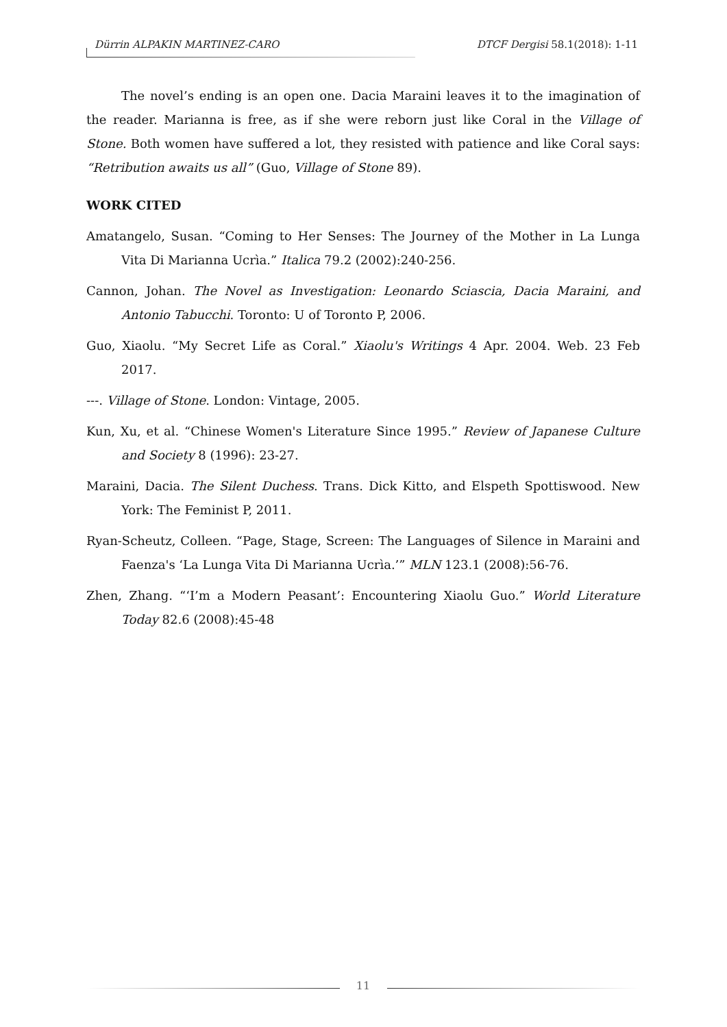Dürrin ALPAKIN MARTINEZ-CARO DTCF Dergisi 58.1(2018): 1-11
The novel’s ending is an open one. Dacia Maraini leaves it to the imagination of the reader. Marianna is free, as if she were reborn just like Coral in the Village of Stone. Both women have suffered a lot, they resisted with patience and like Coral says: “Retribution awaits us all” (Guo, Village of Stone 89).
WORK CITED
Amatangelo, Susan. “Coming to Her Senses: The Journey of the Mother in La Lunga Vita Di Marianna Ucrìa.” Italica 79.2 (2002):240-256.
Cannon, Johan. The Novel as Investigation: Leonardo Sciascia, Dacia Maraini, and Antonio Tabucchi. Toronto: U of Toronto P, 2006.
Guo, Xiaolu. “My Secret Life as Coral.” Xiaolu's Writings 4 Apr. 2004. Web. 23 Feb 2017.
---. Village of Stone. London: Vintage, 2005.
Kun, Xu, et al. “Chinese Women's Literature Since 1995.” Review of Japanese Culture and Society 8 (1996): 23-27.
Maraini, Dacia. The Silent Duchess. Trans. Dick Kitto, and Elspeth Spottiswood. New York: The Feminist P, 2011.
Ryan-Scheutz, Colleen. “Page, Stage, Screen: The Languages of Silence in Maraini and Faenza's ‘La Lunga Vita Di Marianna Ucrìa.’” MLN 123.1 (2008):56-76.
Zhen, Zhang. “‘I’m a Modern Peasant’: Encountering Xiaolu Guo.” World Literature Today 82.6 (2008):45-48
11